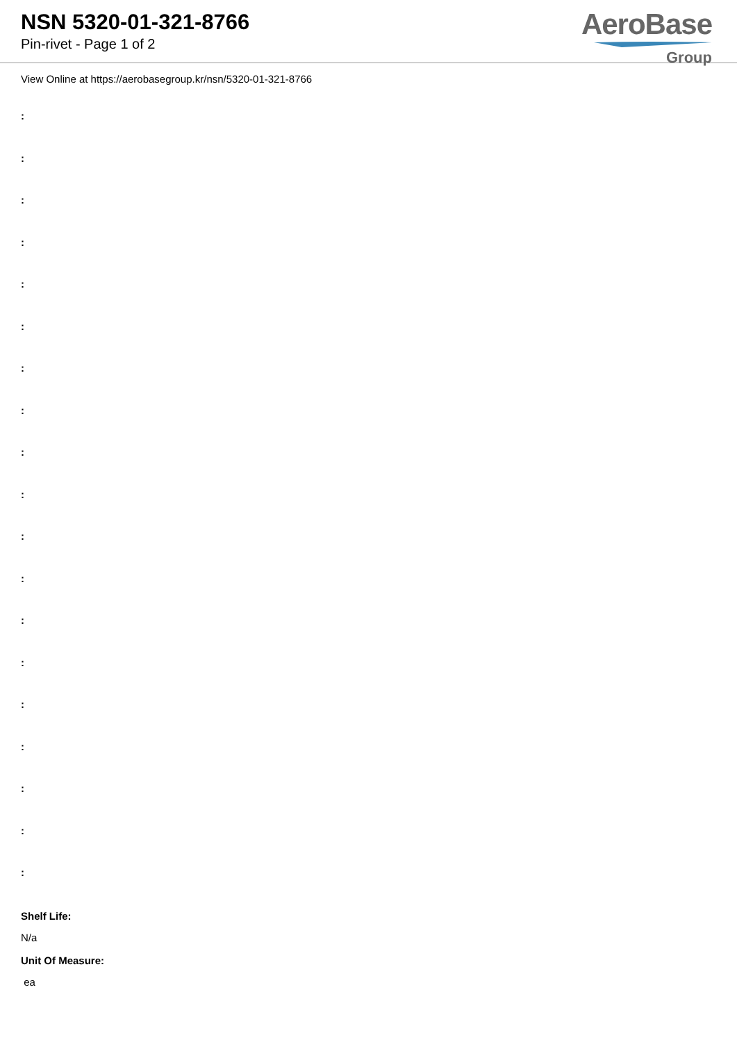NSN 5320-01-321-8766
Pin-rivet - Page 1 of 2
AeroBase
Group
View Online at https://aerobasegroup.kr/nsn/5320-01-321-8766
:
:
:
:
:
:
:
:
:
:
:
:
:
:
:
:
:
:
:
Shelf Life:
N/a
Unit Of Measure:
ea